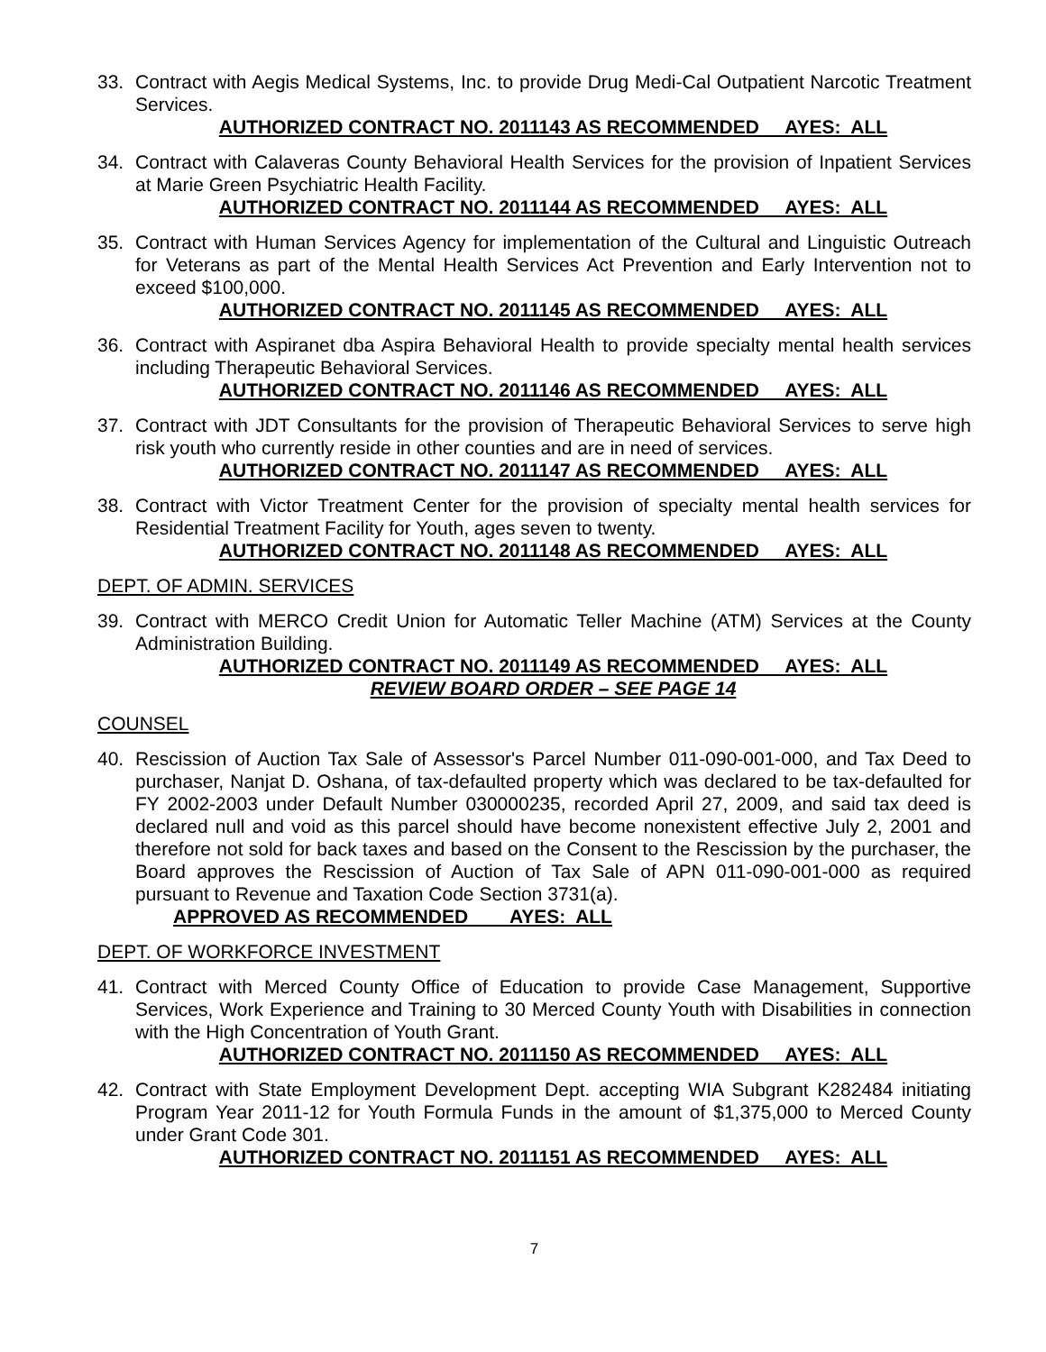33. Contract with Aegis Medical Systems, Inc. to provide Drug Medi-Cal Outpatient Narcotic Treatment Services.
AUTHORIZED CONTRACT NO. 2011143 AS RECOMMENDED AYES: ALL
34. Contract with Calaveras County Behavioral Health Services for the provision of Inpatient Services at Marie Green Psychiatric Health Facility.
AUTHORIZED CONTRACT NO. 2011144 AS RECOMMENDED AYES: ALL
35. Contract with Human Services Agency for implementation of the Cultural and Linguistic Outreach for Veterans as part of the Mental Health Services Act Prevention and Early Intervention not to exceed $100,000.
AUTHORIZED CONTRACT NO. 2011145 AS RECOMMENDED AYES: ALL
36. Contract with Aspiranet dba Aspira Behavioral Health to provide specialty mental health services including Therapeutic Behavioral Services.
AUTHORIZED CONTRACT NO. 2011146 AS RECOMMENDED AYES: ALL
37. Contract with JDT Consultants for the provision of Therapeutic Behavioral Services to serve high risk youth who currently reside in other counties and are in need of services.
AUTHORIZED CONTRACT NO. 2011147 AS RECOMMENDED AYES: ALL
38. Contract with Victor Treatment Center for the provision of specialty mental health services for Residential Treatment Facility for Youth, ages seven to twenty.
AUTHORIZED CONTRACT NO. 2011148 AS RECOMMENDED AYES: ALL
DEPT. OF ADMIN. SERVICES
39. Contract with MERCO Credit Union for Automatic Teller Machine (ATM) Services at the County Administration Building.
AUTHORIZED CONTRACT NO. 2011149 AS RECOMMENDED AYES: ALL
REVIEW BOARD ORDER – SEE PAGE 14
COUNSEL
40. Rescission of Auction Tax Sale of Assessor's Parcel Number 011-090-001-000, and Tax Deed to purchaser, Nanjat D. Oshana, of tax-defaulted property which was declared to be tax-defaulted for FY 2002-2003 under Default Number 030000235, recorded April 27, 2009, and said tax deed is declared null and void as this parcel should have become nonexistent effective July 2, 2001 and therefore not sold for back taxes and based on the Consent to the Rescission by the purchaser, the Board approves the Rescission of Auction of Tax Sale of APN 011-090-001-000 as required pursuant to Revenue and Taxation Code Section 3731(a).
APPROVED AS RECOMMENDED AYES: ALL
DEPT. OF WORKFORCE INVESTMENT
41. Contract with Merced County Office of Education to provide Case Management, Supportive Services, Work Experience and Training to 30 Merced County Youth with Disabilities in connection with the High Concentration of Youth Grant.
AUTHORIZED CONTRACT NO. 2011150 AS RECOMMENDED AYES: ALL
42. Contract with State Employment Development Dept. accepting WIA Subgrant K282484 initiating Program Year 2011-12 for Youth Formula Funds in the amount of $1,375,000 to Merced County under Grant Code 301.
AUTHORIZED CONTRACT NO. 2011151 AS RECOMMENDED AYES: ALL
7